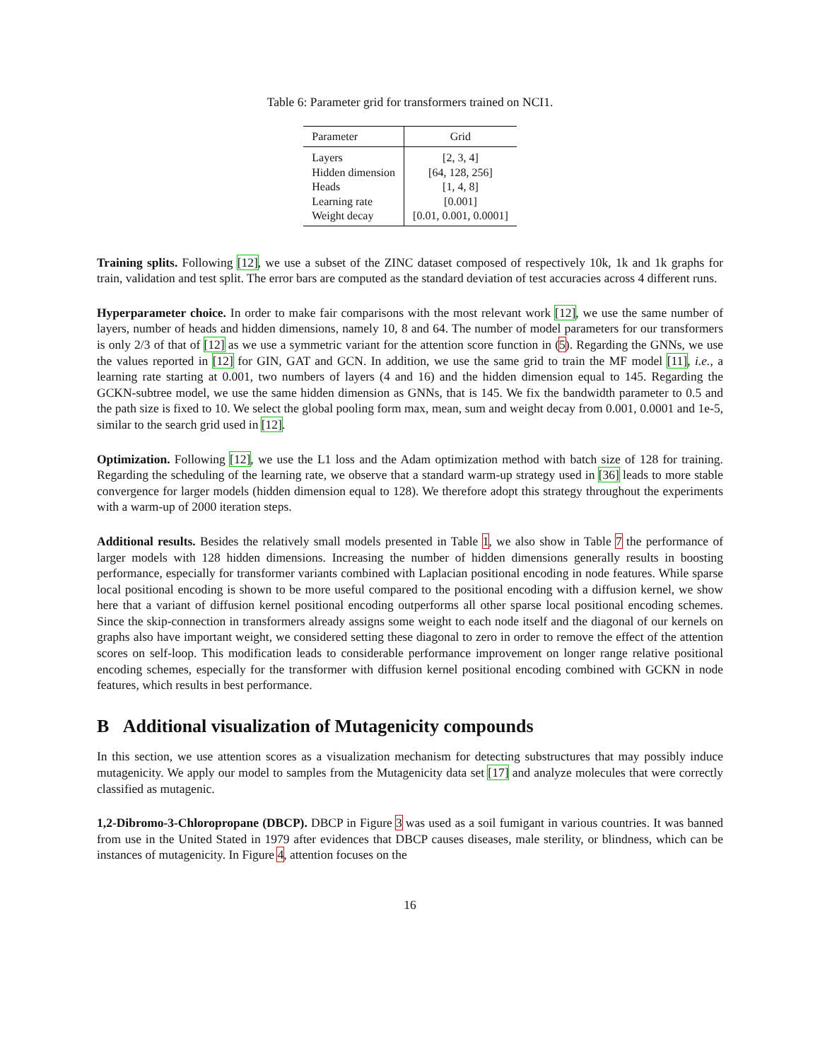Table 6: Parameter grid for transformers trained on NCI1.
| Parameter | Grid |
| --- | --- |
| Layers | [2, 3, 4] |
| Hidden dimension | [64, 128, 256] |
| Heads | [1, 4, 8] |
| Learning rate | [0.001] |
| Weight decay | [0.01, 0.001, 0.0001] |
Training splits. Following [12], we use a subset of the ZINC dataset composed of respectively 10k, 1k and 1k graphs for train, validation and test split. The error bars are computed as the standard deviation of test accuracies across 4 different runs.
Hyperparameter choice. In order to make fair comparisons with the most relevant work [12], we use the same number of layers, number of heads and hidden dimensions, namely 10, 8 and 64. The number of model parameters for our transformers is only 2/3 of that of [12] as we use a symmetric variant for the attention score function in (5). Regarding the GNNs, we use the values reported in [12] for GIN, GAT and GCN. In addition, we use the same grid to train the MF model [11], i.e., a learning rate starting at 0.001, two numbers of layers (4 and 16) and the hidden dimension equal to 145. Regarding the GCKN-subtree model, we use the same hidden dimension as GNNs, that is 145. We fix the bandwidth parameter to 0.5 and the path size is fixed to 10. We select the global pooling form max, mean, sum and weight decay from 0.001, 0.0001 and 1e-5, similar to the search grid used in [12].
Optimization. Following [12], we use the L1 loss and the Adam optimization method with batch size of 128 for training. Regarding the scheduling of the learning rate, we observe that a standard warm-up strategy used in [36] leads to more stable convergence for larger models (hidden dimension equal to 128). We therefore adopt this strategy throughout the experiments with a warm-up of 2000 iteration steps.
Additional results. Besides the relatively small models presented in Table 1, we also show in Table 7 the performance of larger models with 128 hidden dimensions. Increasing the number of hidden dimensions generally results in boosting performance, especially for transformer variants combined with Laplacian positional encoding in node features. While sparse local positional encoding is shown to be more useful compared to the positional encoding with a diffusion kernel, we show here that a variant of diffusion kernel positional encoding outperforms all other sparse local positional encoding schemes. Since the skip-connection in transformers already assigns some weight to each node itself and the diagonal of our kernels on graphs also have important weight, we considered setting these diagonal to zero in order to remove the effect of the attention scores on self-loop. This modification leads to considerable performance improvement on longer range relative positional encoding schemes, especially for the transformer with diffusion kernel positional encoding combined with GCKN in node features, which results in best performance.
B Additional visualization of Mutagenicity compounds
In this section, we use attention scores as a visualization mechanism for detecting substructures that may possibly induce mutagenicity. We apply our model to samples from the Mutagenicity data set [17] and analyze molecules that were correctly classified as mutagenic.
1,2-Dibromo-3-Chloropropane (DBCP). DBCP in Figure 3 was used as a soil fumigant in various countries. It was banned from use in the United Stated in 1979 after evidences that DBCP causes diseases, male sterility, or blindness, which can be instances of mutagenicity. In Figure 4, attention focuses on the
16